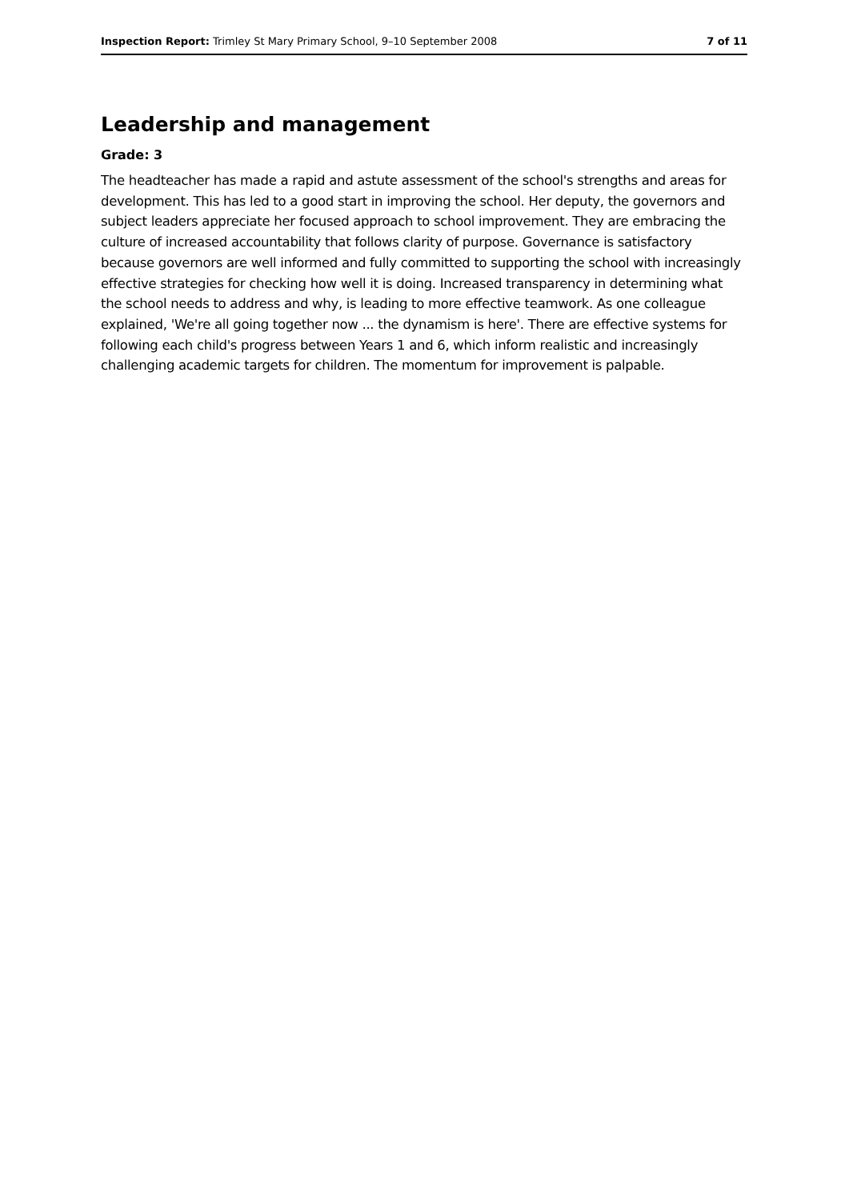Inspection Report: Trimley St Mary Primary School, 9–10 September 2008 7 of 11
Leadership and management
Grade: 3
The headteacher has made a rapid and astute assessment of the school's strengths and areas for development. This has led to a good start in improving the school. Her deputy, the governors and subject leaders appreciate her focused approach to school improvement. They are embracing the culture of increased accountability that follows clarity of purpose. Governance is satisfactory because governors are well informed and fully committed to supporting the school with increasingly effective strategies for checking how well it is doing. Increased transparency in determining what the school needs to address and why, is leading to more effective teamwork. As one colleague explained, 'We're all going together now ... the dynamism is here'. There are effective systems for following each child's progress between Years 1 and 6, which inform realistic and increasingly challenging academic targets for children. The momentum for improvement is palpable.